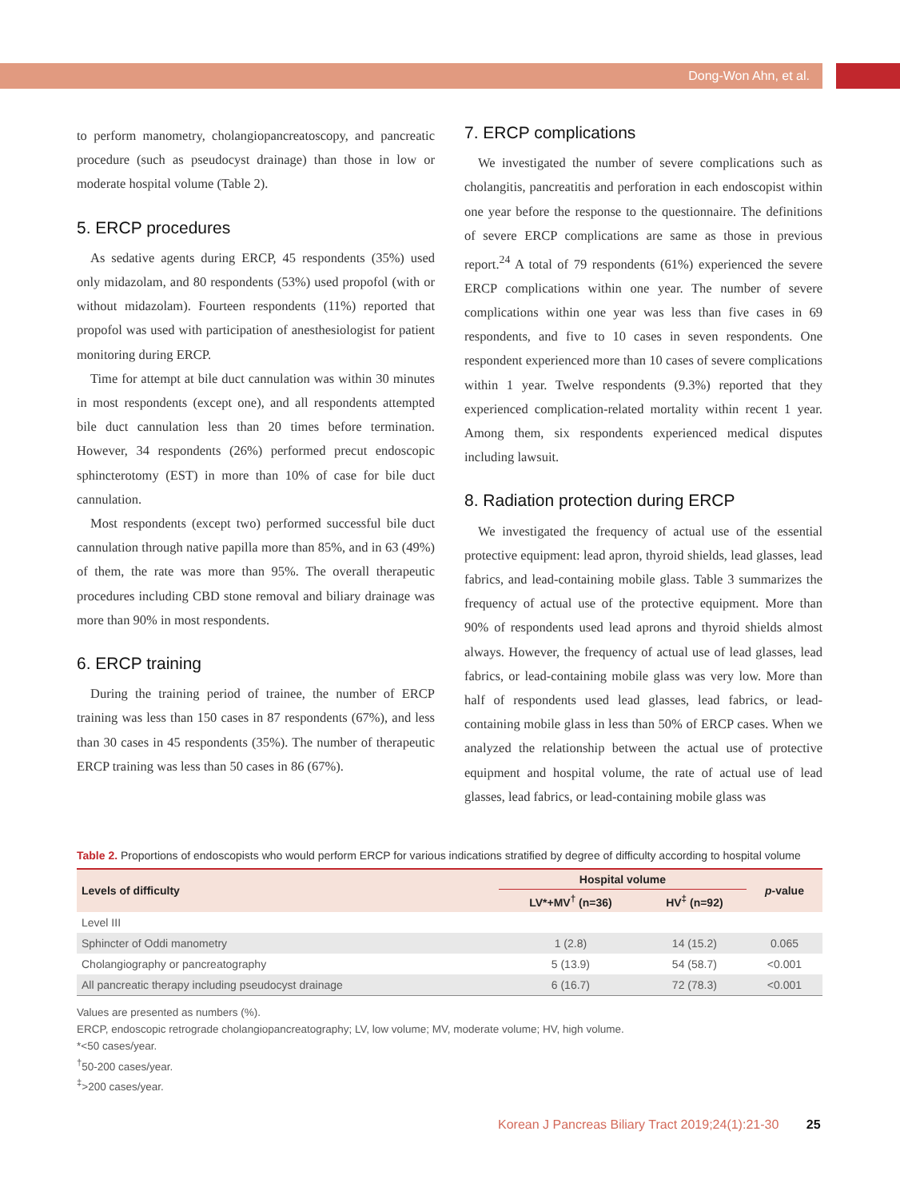Dong-Won Ahn, et al.
to perform manometry, cholangiopancreatoscopy, and pancreatic procedure (such as pseudocyst drainage) than those in low or moderate hospital volume (Table 2).
5. ERCP procedures
As sedative agents during ERCP, 45 respondents (35%) used only midazolam, and 80 respondents (53%) used propofol (with or without midazolam). Fourteen respondents (11%) reported that propofol was used with participation of anesthesiologist for patient monitoring during ERCP.
Time for attempt at bile duct cannulation was within 30 minutes in most respondents (except one), and all respondents attempted bile duct cannulation less than 20 times before termination. However, 34 respondents (26%) performed precut endoscopic sphincterotomy (EST) in more than 10% of case for bile duct cannulation.
Most respondents (except two) performed successful bile duct cannulation through native papilla more than 85%, and in 63 (49%) of them, the rate was more than 95%. The overall therapeutic procedures including CBD stone removal and biliary drainage was more than 90% in most respondents.
6. ERCP training
During the training period of trainee, the number of ERCP training was less than 150 cases in 87 respondents (67%), and less than 30 cases in 45 respondents (35%). The number of therapeutic ERCP training was less than 50 cases in 86 (67%).
7. ERCP complications
We investigated the number of severe complications such as cholangitis, pancreatitis and perforation in each endoscopist within one year before the response to the questionnaire. The definitions of severe ERCP complications are same as those in previous report.<sup>24</sup> A total of 79 respondents (61%) experienced the severe ERCP complications within one year. The number of severe complications within one year was less than five cases in 69 respondents, and five to 10 cases in seven respondents. One respondent experienced more than 10 cases of severe complications within 1 year. Twelve respondents (9.3%) reported that they experienced complication-related mortality within recent 1 year. Among them, six respondents experienced medical disputes including lawsuit.
8. Radiation protection during ERCP
We investigated the frequency of actual use of the essential protective equipment: lead apron, thyroid shields, lead glasses, lead fabrics, and lead-containing mobile glass. Table 3 summarizes the frequency of actual use of the protective equipment. More than 90% of respondents used lead aprons and thyroid shields almost always. However, the frequency of actual use of lead glasses, lead fabrics, or lead-containing mobile glass was very low. More than half of respondents used lead glasses, lead fabrics, or lead-containing mobile glass in less than 50% of ERCP cases. When we analyzed the relationship between the actual use of protective equipment and hospital volume, the rate of actual use of lead glasses, lead fabrics, or lead-containing mobile glass was
Table 2. Proportions of endoscopists who would perform ERCP for various indications stratified by degree of difficulty according to hospital volume
| Levels of difficulty | Hospital volume | | p -value |
| --- | --- | --- | --- |
| | LV*+MV<sup>†</sup> (n=36) | HV<sup>‡</sup> (n=92) | |
| Level III | | | |
| Sphincter of Oddi manometry | 1 (2.8) | 14 (15.2) | 0.065 |
| Cholangiography or pancreatography | 5 (13.9) | 54 (58.7) | <0.001 |
| All pancreatic therapy including pseudocyst drainage | 6 (16.7) | 72 (78.3) | <0.001 |
Values are presented as numbers (%).
ERCP, endoscopic retrograde cholangiopancreatography; LV, low volume; MV, moderate volume; HV, high volume.
*<50 cases/year.
<sup>†</sup> 50-200 cases/year.
<sup>‡</sup>>200 cases/year.
Korean J Pancreas Biliary Tract 2019;24(1):21-30 25